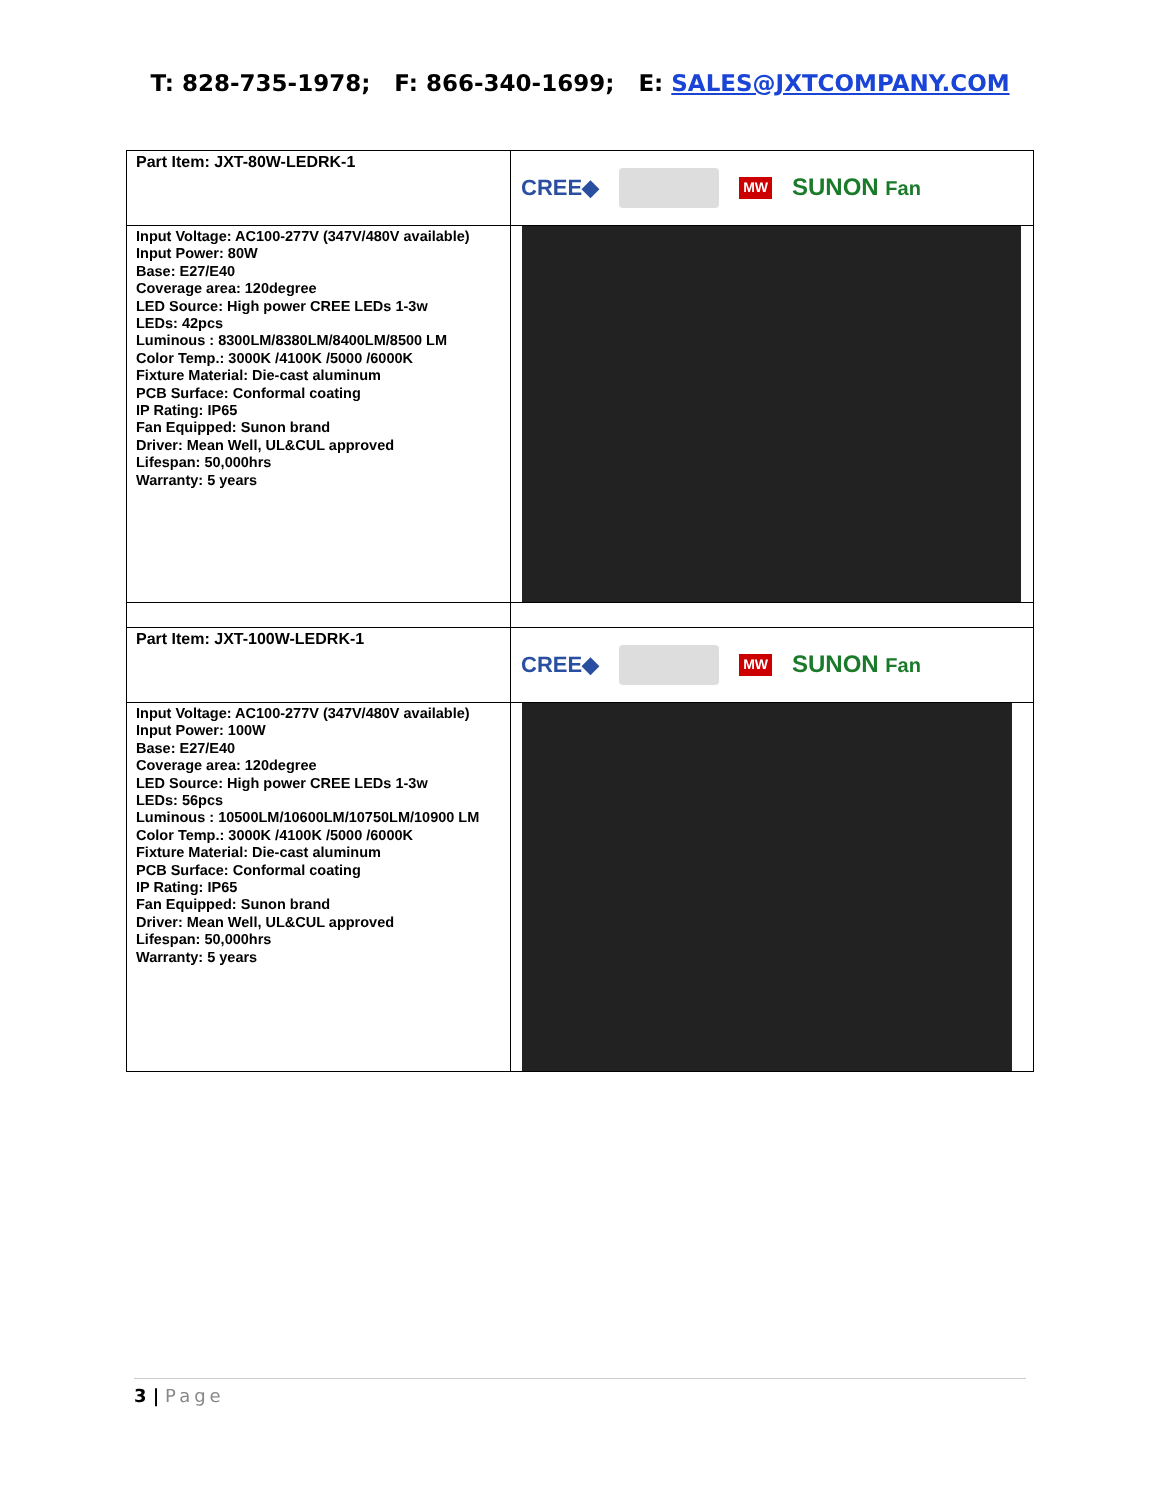T: 828-735-1978; F: 866-340-1699; E: SALES@JXTCOMPANY.COM
| Part Item: JXT-80W-LEDRK-1 | CREE◆ MW SUNON Fan |
| Input Voltage: AC100-277V (347V/480V available) Input Power: 80W Base: E27/E40 Coverage area: 120degree LED Source: High power CREE LEDs 1-3w LEDs: 42pcs Luminous : 8300LM/8380LM/8400LM/8500 LM Color Temp.: 3000K /4100K /5000 /6000K Fixture Material: Die-cast aluminum PCB Surface: Conformal coating IP Rating: IP65 Fan Equipped: Sunon brand Driver: Mean Well, UL&CUL approved Lifespan: 50,000hrs Warranty: 5 years | |
| Part Item: JXT-100W-LEDRK-1 | CREE◆ MW SUNON Fan |
| Input Voltage: AC100-277V (347V/480V available) Input Power: 100W Base: E27/E40 Coverage area: 120degree LED Source: High power CREE LEDs 1-3w LEDs: 56pcs Luminous : 10500LM/10600LM/10750LM/10900 LM Color Temp.: 3000K /4100K /5000 /6000K Fixture Material: Die-cast aluminum PCB Surface: Conformal coating IP Rating: IP65 Fan Equipped: Sunon brand Driver: Mean Well, UL&CUL approved Lifespan: 50,000hrs Warranty: 5 years | |
3 | Page